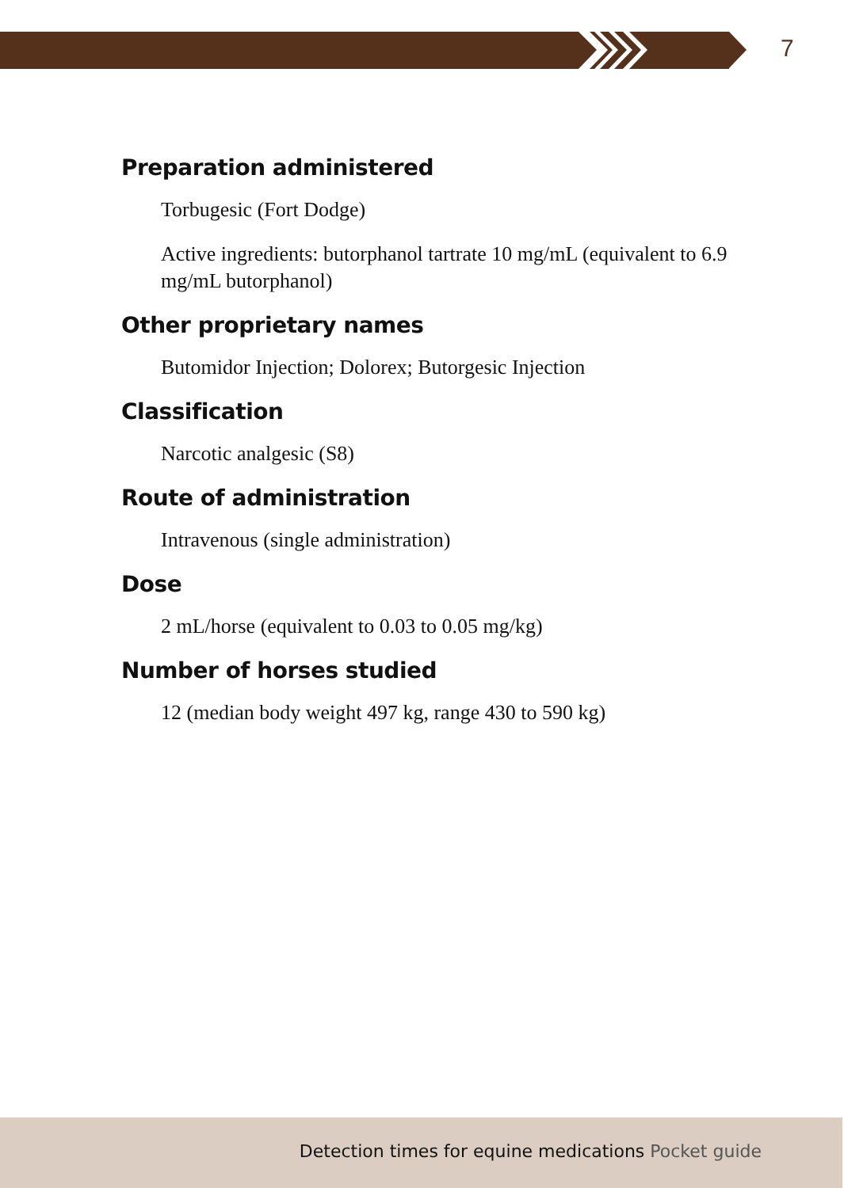7
Preparation administered
Torbugesic (Fort Dodge)
Active ingredients: butorphanol tartrate 10 mg/mL (equivalent to 6.9 mg/mL butorphanol)
Other proprietary names
Butomidor Injection; Dolorex; Butorgesic Injection
Classification
Narcotic analgesic (S8)
Route of administration
Intravenous (single administration)
Dose
2 mL/horse (equivalent to 0.03 to 0.05 mg/kg)
Number of horses studied
12 (median body weight 497 kg, range 430 to 590 kg)
Detection times for equine medications Pocket guide